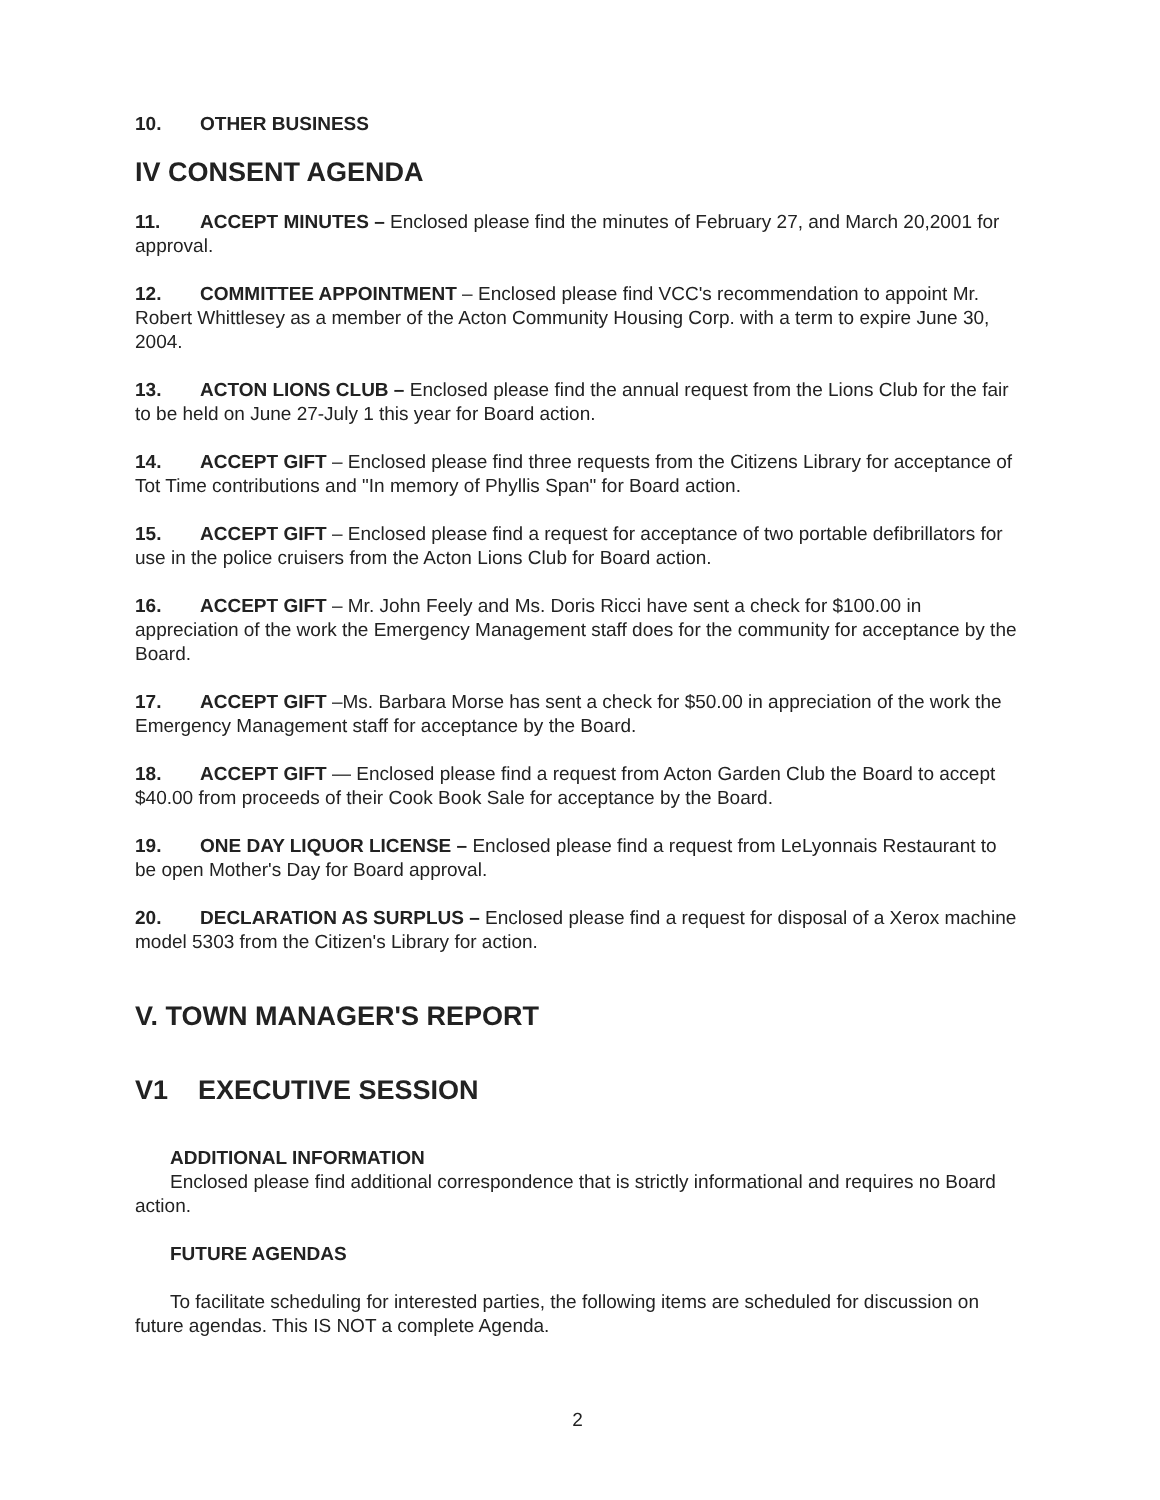10. OTHER BUSINESS
IV CONSENT AGENDA
11. ACCEPT MINUTES – Enclosed please find the minutes of February 27, and March 20,2001 for approval.
12. COMMITTEE APPOINTMENT – Enclosed please find VCC's recommendation to appoint Mr. Robert Whittlesey as a member of the Acton Community Housing Corp. with a term to expire June 30, 2004.
13. ACTON LIONS CLUB – Enclosed please find the annual request from the Lions Club for the fair to be held on June 27-July 1 this year for Board action.
14. ACCEPT GIFT – Enclosed please find three requests from the Citizens Library for acceptance of Tot Time contributions and "In memory of Phyllis Span" for Board action.
15. ACCEPT GIFT – Enclosed please find a request for acceptance of two portable defibrillators for use in the police cruisers from the Acton Lions Club for Board action.
16. ACCEPT GIFT – Mr. John Feely and Ms. Doris Ricci have sent a check for $100.00 in appreciation of the work the Emergency Management staff does for the community for acceptance by the Board.
17. ACCEPT GIFT –Ms. Barbara Morse has sent a check for $50.00 in appreciation of the work the Emergency Management staff for acceptance by the Board.
18. ACCEPT GIFT — Enclosed please find a request from Acton Garden Club the Board to accept $40.00 from proceeds of their Cook Book Sale for acceptance by the Board.
19. ONE DAY LIQUOR LICENSE – Enclosed please find a request from LeLyonnais Restaurant to be open Mother's Day for Board approval.
20. DECLARATION AS SURPLUS – Enclosed please find a request for disposal of a Xerox machine model 5303 from the Citizen's Library for action.
V. TOWN MANAGER'S REPORT
V1 EXECUTIVE SESSION
ADDITIONAL INFORMATION
Enclosed please find additional correspondence that is strictly informational and requires no Board action.
FUTURE AGENDAS
To facilitate scheduling for interested parties, the following items are scheduled for discussion on future agendas. This IS NOT a complete Agenda.
2